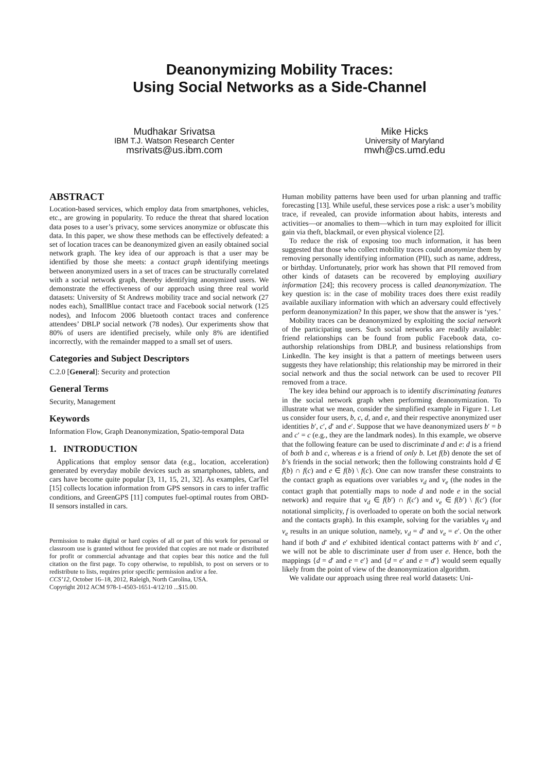Deanonymizing Mobility Traces:
Using Social Networks as a Side-Channel
Mudhakar Srivatsa
IBM T.J. Watson Research Center
msrivats@us.ibm.com
Mike Hicks
University of Maryland
mwh@cs.umd.edu
ABSTRACT
Location-based services, which employ data from smartphones, vehicles, etc., are growing in popularity. To reduce the threat that shared location data poses to a user’s privacy, some services anonymize or obfuscate this data. In this paper, we show these methods can be effectively defeated: a set of location traces can be deanonymized given an easily obtained social network graph. The key idea of our approach is that a user may be identified by those she meets: a contact graph identifying meetings between anonymized users in a set of traces can be structurally correlated with a social network graph, thereby identifying anonymized users. We demonstrate the effectiveness of our approach using three real world datasets: University of St Andrews mobility trace and social network (27 nodes each), SmallBlue contact trace and Facebook social network (125 nodes), and Infocom 2006 bluetooth contact traces and conference attendees’ DBLP social network (78 nodes). Our experiments show that 80% of users are identified precisely, while only 8% are identified incorrectly, with the remainder mapped to a small set of users.
Categories and Subject Descriptors
C.2.0 [General]: Security and protection
General Terms
Security, Management
Keywords
Information Flow, Graph Deanonymization, Spatio-temporal Data
1. INTRODUCTION
Applications that employ sensor data (e.g., location, acceleration) generated by everyday mobile devices such as smartphones, tablets, and cars have become quite popular [3, 11, 15, 21, 32]. As examples, CarTel [15] collects location information from GPS sensors in cars to infer traffic conditions, and GreenGPS [11] computes fuel-optimal routes from OBD-II sensors installed in cars.
Permission to make digital or hard copies of all or part of this work for personal or classroom use is granted without fee provided that copies are not made or distributed for profit or commercial advantage and that copies bear this notice and the full citation on the first page. To copy otherwise, to republish, to post on servers or to redistribute to lists, requires prior specific permission and/or a fee.
CCS’12, October 16–18, 2012, Raleigh, North Carolina, USA.
Copyright 2012 ACM 978-1-4503-1651-4/12/10 ...$15.00.
Human mobility patterns have been used for urban planning and traffic forecasting [13]. While useful, these services pose a risk: a user’s mobility trace, if revealed, can provide information about habits, interests and activities—or anomalies to them—which in turn may exploited for illicit gain via theft, blackmail, or even physical violence [2].
To reduce the risk of exposing too much information, it has been suggested that those who collect mobility traces could anonymize them by removing personally identifying information (PII), such as name, address, or birthday. Unfortunately, prior work has shown that PII removed from other kinds of datasets can be recovered by employing auxiliary information [24]; this recovery process is called deanonymization. The key question is: in the case of mobility traces does there exist readily available auxiliary information with which an adversary could effectively perform deanonymization? In this paper, we show that the answer is ‘yes.’
Mobility traces can be deanonymized by exploiting the social network of the participating users. Such social networks are readily available: friend relationships can be found from public Facebook data, co-authorship relationships from DBLP, and business relationships from LinkedIn. The key insight is that a pattern of meetings between users suggests they have relationship; this relationship may be mirrored in their social network and thus the social network can be used to recover PII removed from a trace.
The key idea behind our approach is to identify discriminating features in the social network graph when performing deanonymization. To illustrate what we mean, consider the simplified example in Figure 1. Let us consider four users, b, c, d, and e, and their respective anonymized user identities b′, c′, d′ and e′. Suppose that we have deanonymized users b′ = b and c′ = c (e.g., they are the landmark nodes). In this example, we observe that the following feature can be used to discriminate d and e: d is a friend of both b and c, whereas e is a friend of only b. Let f(b) denote the set of b’s friends in the social network; then the following constraints hold d ∈ f(b) ∩ f(c) and e ∈ f(b) \ f(c). One can now transfer these constraints to the contact graph as equations over variables v<sub>d</sub> and v<sub>e</sub> (the nodes in the contact graph that potentially maps to node d and node e in the social network) and require that v<sub>d</sub> ∈ f(b′) ∩ f(c′) and v<sub>e</sub> ∈ f(b′) \ f(c′) (for notational simplicity, f is overloaded to operate on both the social network and the contacts graph). In this example, solving for the variables v<sub>d</sub> and v<sub>e</sub> results in an unique solution, namely, v<sub>d</sub> = d′ and v<sub>e</sub> = e′. On the other hand if both d′ and e′ exhibited identical contact patterns with b′ and c′, we will not be able to discriminate user d from user e. Hence, both the mappings {d = d′ and e = e′} and {d = e′ and e = d′} would seem equally likely from the point of view of the deanonymization algorithm.
We validate our approach using three real world datasets: Uni-